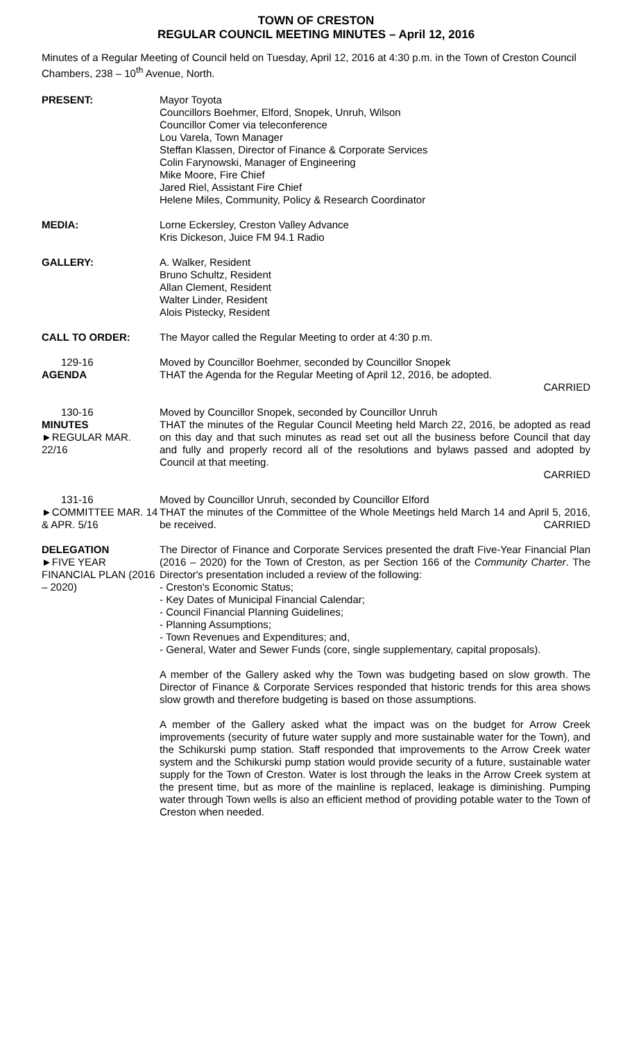TOWN OF CRESTON
REGULAR COUNCIL MEETING MINUTES – April 12, 2016
Minutes of a Regular Meeting of Council held on Tuesday, April 12, 2016 at 4:30 p.m. in the Town of Creston Council Chambers, 238 – 10<sup>th</sup> Avenue, North.
PRESENT: Mayor Toyota
Councillors Boehmer, Elford, Snopek, Unruh, Wilson
Councillor Comer via teleconference
Lou Varela, Town Manager
Steffan Klassen, Director of Finance & Corporate Services
Colin Farynowski, Manager of Engineering
Mike Moore, Fire Chief
Jared Riel, Assistant Fire Chief
Helene Miles, Community, Policy & Research Coordinator
MEDIA: Lorne Eckersley, Creston Valley Advance
Kris Dickeson, Juice FM 94.1 Radio
GALLERY: A. Walker, Resident
Bruno Schultz, Resident
Allan Clement, Resident
Walter Linder, Resident
Alois Pistecky, Resident
CALL TO ORDER: The Mayor called the Regular Meeting to order at 4:30 p.m.
129-16
AGENDA
Moved by Councillor Boehmer, seconded by Councillor Snopek
THAT the Agenda for the Regular Meeting of April 12, 2016, be adopted.
CARRIED
130-16
MINUTES
►REGULAR MAR. 22/16
Moved by Councillor Snopek, seconded by Councillor Unruh
THAT the minutes of the Regular Council Meeting held March 22, 2016, be adopted as read on this day and that such minutes as read set out all the business before Council that day and fully and properly record all of the resolutions and bylaws passed and adopted by Council at that meeting.
CARRIED
131-16
►COMMITTEE MAR. 14 & APR. 5/16
Moved by Councillor Unruh, seconded by Councillor Elford
THAT the minutes of the Committee of the Whole Meetings held March 14 and April 5, 2016, be received. CARRIED
DELEGATION
►FIVE YEAR FINANCIAL PLAN (2016 – 2020)
The Director of Finance and Corporate Services presented the draft Five-Year Financial Plan (2016 – 2020) for the Town of Creston, as per Section 166 of the Community Charter. The Director's presentation included a review of the following:
- Creston's Economic Status;
- Key Dates of Municipal Financial Calendar;
- Council Financial Planning Guidelines;
- Planning Assumptions;
- Town Revenues and Expenditures; and,
- General, Water and Sewer Funds (core, single supplementary, capital proposals).
A member of the Gallery asked why the Town was budgeting based on slow growth. The Director of Finance & Corporate Services responded that historic trends for this area shows slow growth and therefore budgeting is based on those assumptions.
A member of the Gallery asked what the impact was on the budget for Arrow Creek improvements (security of future water supply and more sustainable water for the Town), and the Schikurski pump station. Staff responded that improvements to the Arrow Creek water system and the Schikurski pump station would provide security of a future, sustainable water supply for the Town of Creston. Water is lost through the leaks in the Arrow Creek system at the present time, but as more of the mainline is replaced, leakage is diminishing. Pumping water through Town wells is also an efficient method of providing potable water to the Town of Creston when needed.